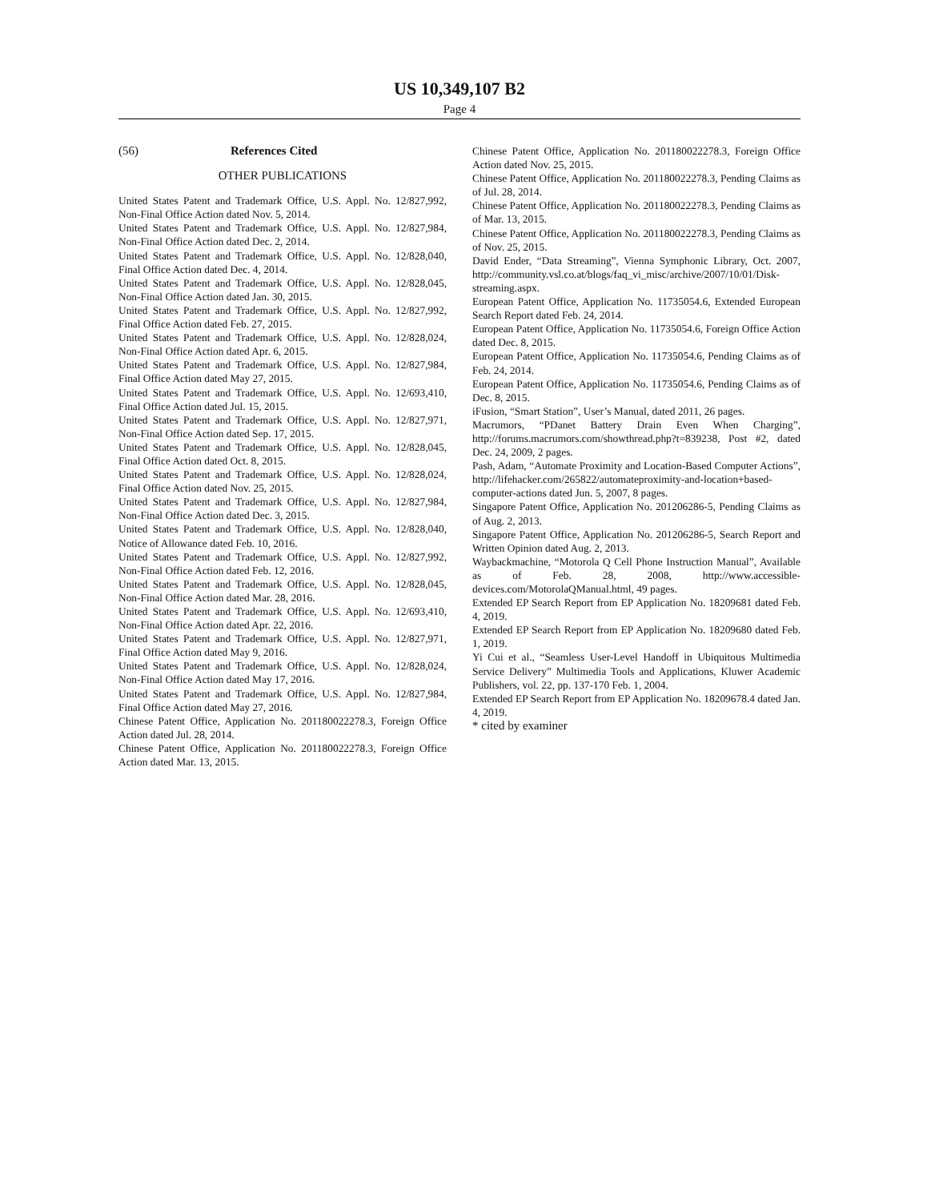US 10,349,107 B2
Page 4
(56) References Cited
OTHER PUBLICATIONS
United States Patent and Trademark Office, U.S. Appl. No. 12/827,992, Non-Final Office Action dated Nov. 5, 2014.
United States Patent and Trademark Office, U.S. Appl. No. 12/827,984, Non-Final Office Action dated Dec. 2, 2014.
United States Patent and Trademark Office, U.S. Appl. No. 12/828,040, Final Office Action dated Dec. 4, 2014.
United States Patent and Trademark Office, U.S. Appl. No. 12/828,045, Non-Final Office Action dated Jan. 30, 2015.
United States Patent and Trademark Office, U.S. Appl. No. 12/827,992, Final Office Action dated Feb. 27, 2015.
United States Patent and Trademark Office, U.S. Appl. No. 12/828,024, Non-Final Office Action dated Apr. 6, 2015.
United States Patent and Trademark Office, U.S. Appl. No. 12/827,984, Final Office Action dated May 27, 2015.
United States Patent and Trademark Office, U.S. Appl. No. 12/693,410, Final Office Action dated Jul. 15, 2015.
United States Patent and Trademark Office, U.S. Appl. No. 12/827,971, Non-Final Office Action dated Sep. 17, 2015.
United States Patent and Trademark Office, U.S. Appl. No. 12/828,045, Final Office Action dated Oct. 8, 2015.
United States Patent and Trademark Office, U.S. Appl. No. 12/828,024, Final Office Action dated Nov. 25, 2015.
United States Patent and Trademark Office, U.S. Appl. No. 12/827,984, Non-Final Office Action dated Dec. 3, 2015.
United States Patent and Trademark Office, U.S. Appl. No. 12/828,040, Notice of Allowance dated Feb. 10, 2016.
United States Patent and Trademark Office, U.S. Appl. No. 12/827,992, Non-Final Office Action dated Feb. 12, 2016.
United States Patent and Trademark Office, U.S. Appl. No. 12/828,045, Non-Final Office Action dated Mar. 28, 2016.
United States Patent and Trademark Office, U.S. Appl. No. 12/693,410, Non-Final Office Action dated Apr. 22, 2016.
United States Patent and Trademark Office, U.S. Appl. No. 12/827,971, Final Office Action dated May 9, 2016.
United States Patent and Trademark Office, U.S. Appl. No. 12/828,024, Non-Final Office Action dated May 17, 2016.
United States Patent and Trademark Office, U.S. Appl. No. 12/827,984, Final Office Action dated May 27, 2016.
Chinese Patent Office, Application No. 201180022278.3, Foreign Office Action dated Jul. 28, 2014.
Chinese Patent Office, Application No. 201180022278.3, Foreign Office Action dated Mar. 13, 2015.
Chinese Patent Office, Application No. 201180022278.3, Foreign Office Action dated Nov. 25, 2015.
Chinese Patent Office, Application No. 201180022278.3, Pending Claims as of Jul. 28, 2014.
Chinese Patent Office, Application No. 201180022278.3, Pending Claims as of Mar. 13, 2015.
Chinese Patent Office, Application No. 201180022278.3, Pending Claims as of Nov. 25, 2015.
David Ender, “Data Streaming”, Vienna Symphonic Library, Oct. 2007, http://community.vsl.co.at/blogs/faq_vi_misc/archive/2007/10/01/Disk-streaming.aspx.
European Patent Office, Application No. 11735054.6, Extended European Search Report dated Feb. 24, 2014.
European Patent Office, Application No. 11735054.6, Foreign Office Action dated Dec. 8, 2015.
European Patent Office, Application No. 11735054.6, Pending Claims as of Feb. 24, 2014.
European Patent Office, Application No. 11735054.6, Pending Claims as of Dec. 8, 2015.
iFusion, “Smart Station”, User’s Manual, dated 2011, 26 pages.
Macrumors, “PDanet Battery Drain Even When Charging”, http://forums.macrumors.com/showthread.php?t=839238, Post #2, dated Dec. 24, 2009, 2 pages.
Pash, Adam, “Automate Proximity and Location-Based Computer Actions”, http://lifehacker.com/265822/automateproximity-and-location+based-computer-actions dated Jun. 5, 2007, 8 pages.
Singapore Patent Office, Application No. 201206286-5, Pending Claims as of Aug. 2, 2013.
Singapore Patent Office, Application No. 201206286-5, Search Report and Written Opinion dated Aug. 2, 2013.
Waybackmachine, “Motorola Q Cell Phone Instruction Manual”, Available as of Feb. 28, 2008, http://www.accessible-devices.com/MotorolaQManual.html, 49 pages.
Extended EP Search Report from EP Application No. 18209681 dated Feb. 4, 2019.
Extended EP Search Report from EP Application No. 18209680 dated Feb. 1, 2019.
Yi Cui et al., “Seamless User-Level Handoff in Ubiquitous Multimedia Service Delivery” Multimedia Tools and Applications, Kluwer Academic Publishers, vol. 22, pp. 137-170 Feb. 1, 2004.
Extended EP Search Report from EP Application No. 18209678.4 dated Jan. 4, 2019.
* cited by examiner